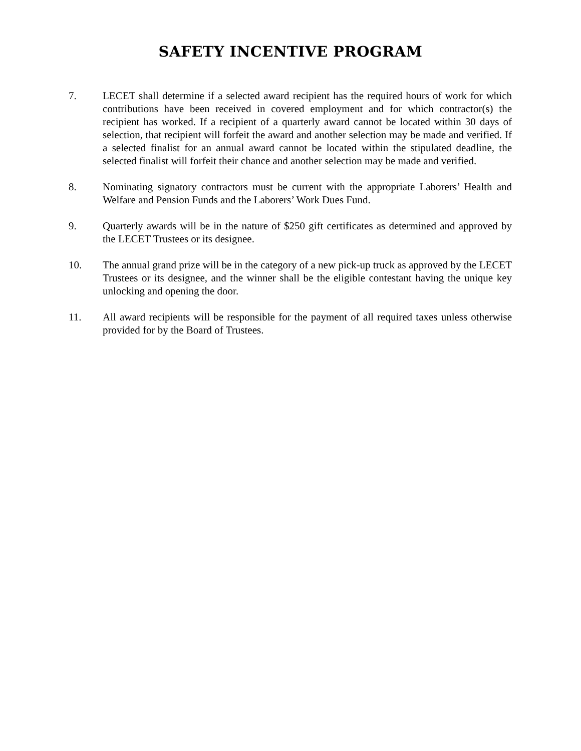SAFETY INCENTIVE PROGRAM
7. LECET shall determine if a selected award recipient has the required hours of work for which contributions have been received in covered employment and for which contractor(s) the recipient has worked. If a recipient of a quarterly award cannot be located within 30 days of selection, that recipient will forfeit the award and another selection may be made and verified. If a selected finalist for an annual award cannot be located within the stipulated deadline, the selected finalist will forfeit their chance and another selection may be made and verified.
8. Nominating signatory contractors must be current with the appropriate Laborers’ Health and Welfare and Pension Funds and the Laborers’ Work Dues Fund.
9. Quarterly awards will be in the nature of $250 gift certificates as determined and approved by the LECET Trustees or its designee.
10. The annual grand prize will be in the category of a new pick-up truck as approved by the LECET Trustees or its designee, and the winner shall be the eligible contestant having the unique key unlocking and opening the door.
11. All award recipients will be responsible for the payment of all required taxes unless otherwise provided for by the Board of Trustees.